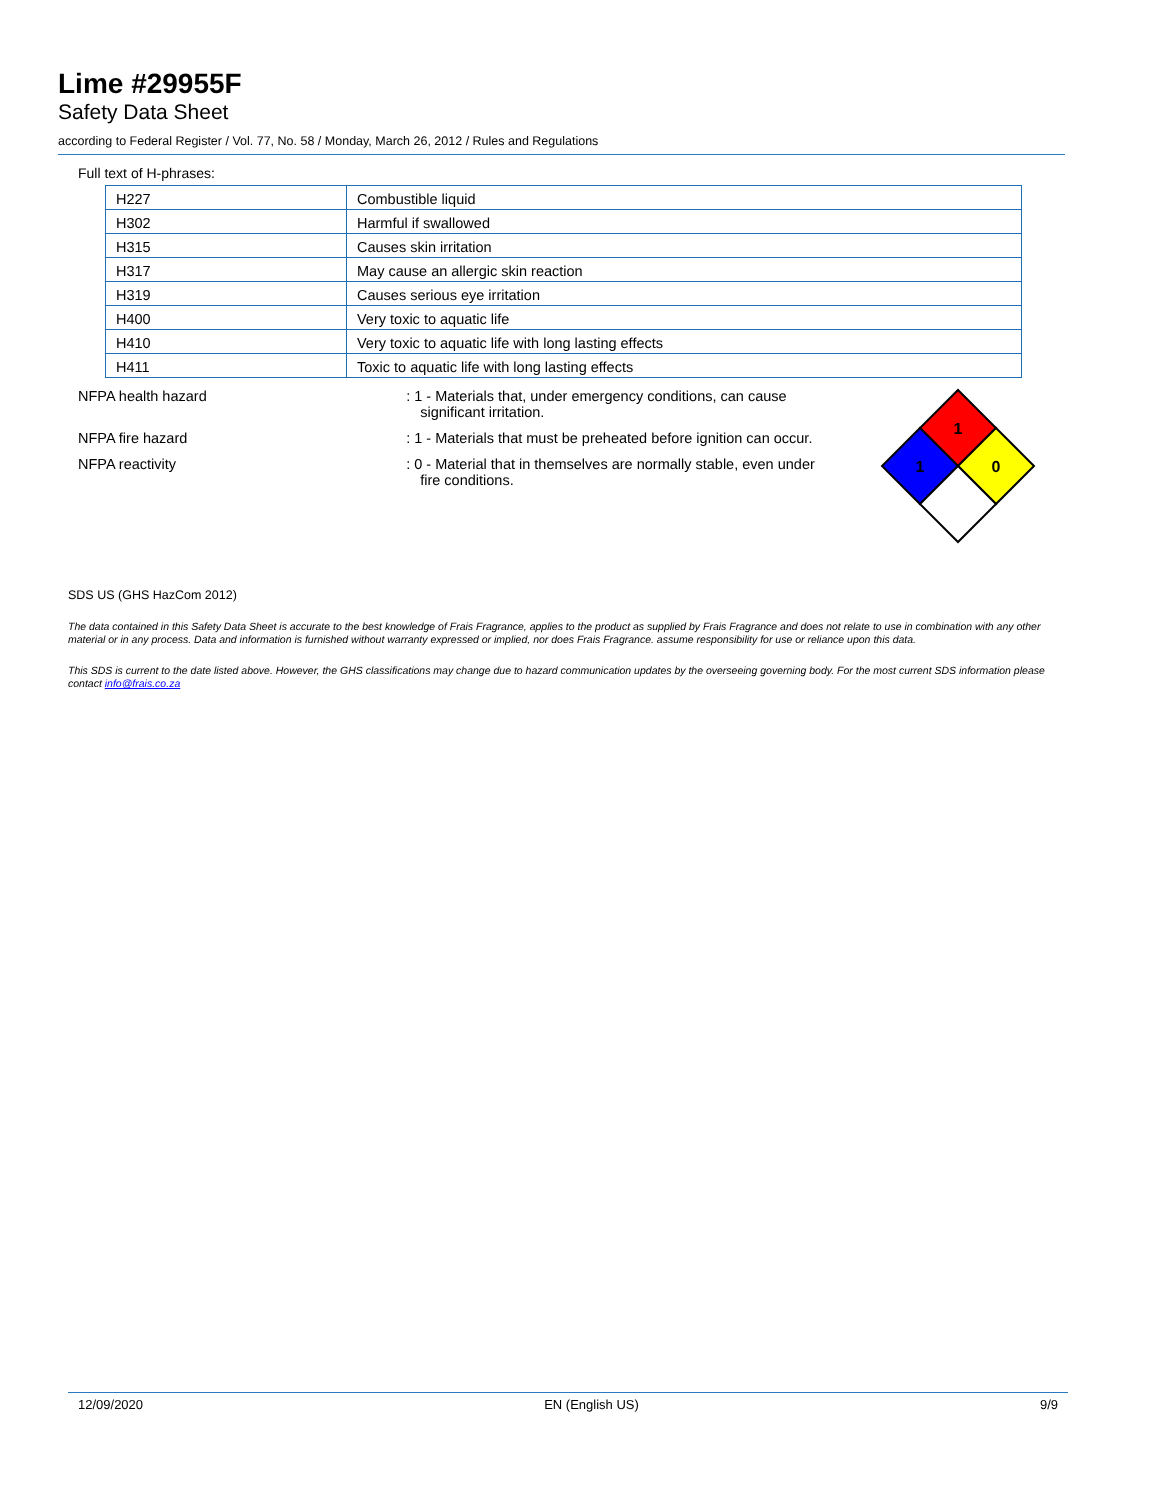Lime #29955F
Safety Data Sheet
according to Federal Register / Vol. 77, No. 58 / Monday, March 26, 2012 / Rules and Regulations
Full text of H-phrases:
| H227 | Combustible liquid |
| H302 | Harmful if swallowed |
| H315 | Causes skin irritation |
| H317 | May cause an allergic skin reaction |
| H319 | Causes serious eye irritation |
| H400 | Very toxic to aquatic life |
| H410 | Very toxic to aquatic life with long lasting effects |
| H411 | Toxic to aquatic life with long lasting effects |
NFPA health hazard : 1 - Materials that, under emergency conditions, can cause significant irritation.
NFPA fire hazard : 1 - Materials that must be preheated before ignition can occur.
NFPA reactivity : 0 - Material that in themselves are normally stable, even under fire conditions.
1
1
0
SDS US (GHS HazCom 2012)
The data contained in this Safety Data Sheet is accurate to the best knowledge of Frais Fragrance, applies to the product as supplied by Frais Fragrance and does not relate to use in combination with any other material or in any process. Data and information is furnished without warranty expressed or implied, nor does Frais Fragrance. assume responsibility for use or reliance upon this data.
This SDS is current to the date listed above. However, the GHS classifications may change due to hazard communication updates by the overseeing governing body. For the most current SDS information please contact info@frais.co.za
12/09/2020 EN (English US) 9/9